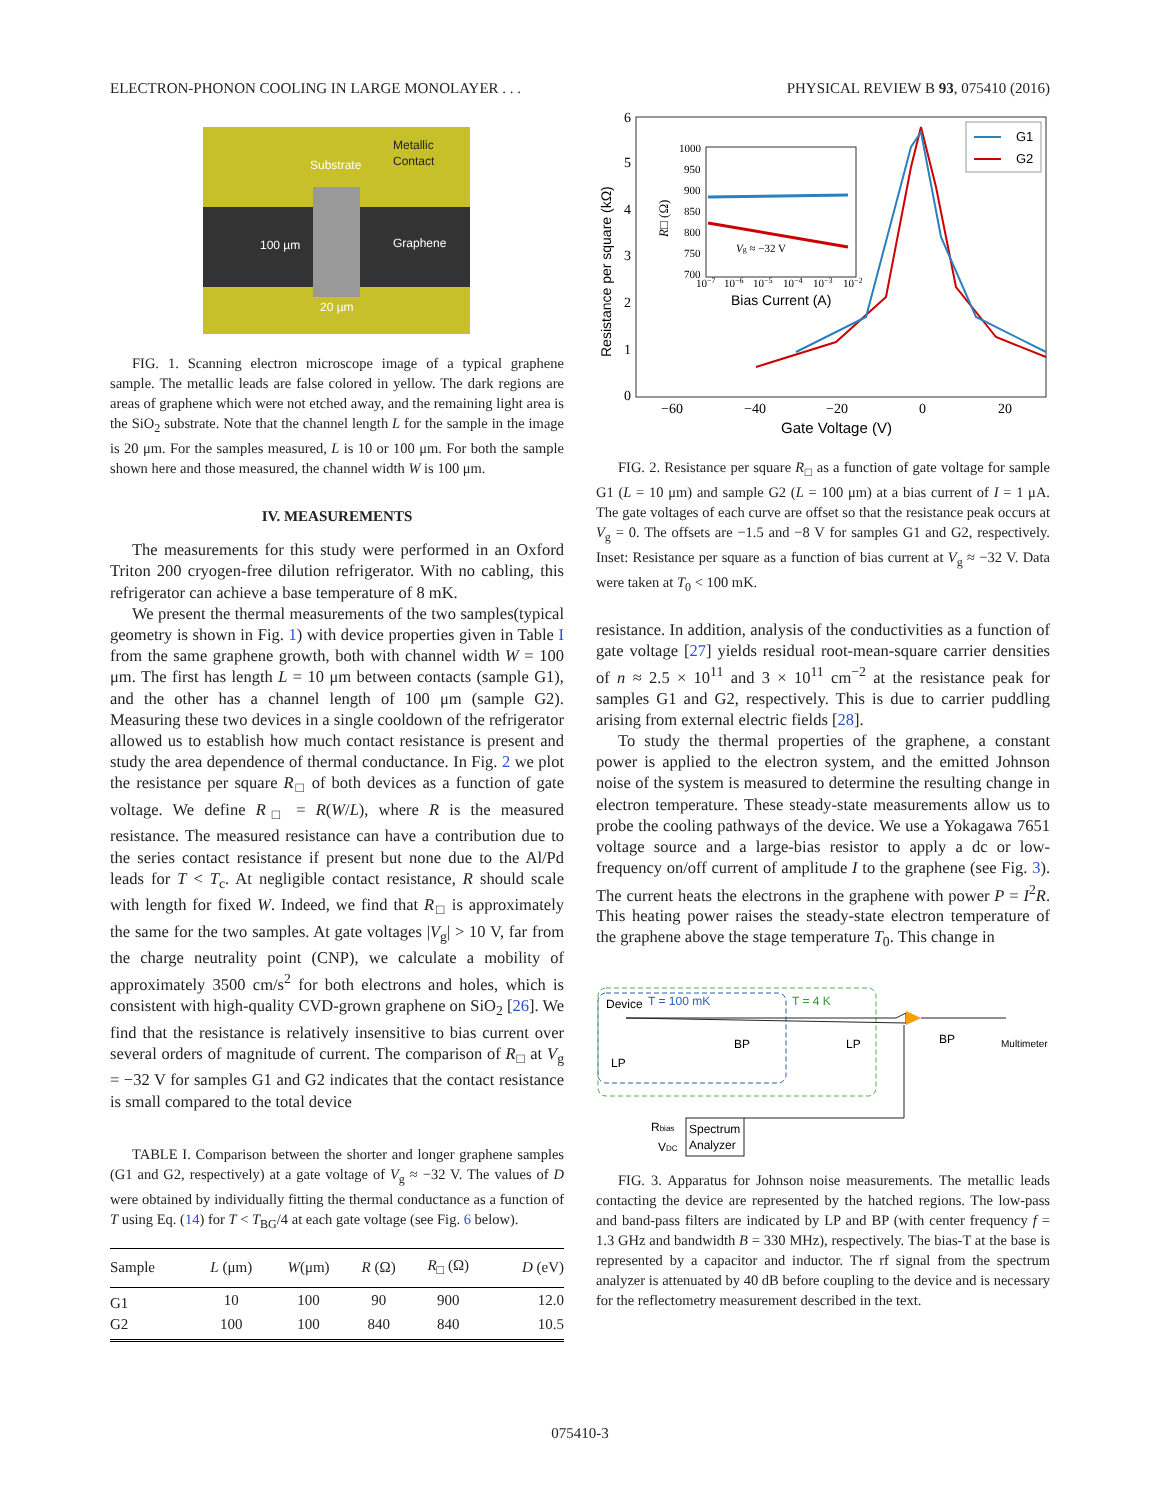ELECTRON-PHONON COOLING IN LARGE MONOLAYER . . . PHYSICAL REVIEW B 93, 075410 (2016)
Substrate
Metallic
Contact
100 µm
Graphene
20 µm
FIG. 1. Scanning electron microscope image of a typical graphene sample. The metallic leads are false colored in yellow. The dark regions are areas of graphene which were not etched away, and the remaining light area is the SiO<sub>2</sub> substrate. Note that the channel length L for the sample in the image is 20 μm. For the samples measured, L is 10 or 100 μm. For both the sample shown here and those measured, the channel width W is 100 μm.
IV. MEASUREMENTS
The measurements for this study were performed in an Oxford Triton 200 cryogen-free dilution refrigerator. With no cabling, this refrigerator can achieve a base temperature of 8 mK.
We present the thermal measurements of the two samples(typical geometry is shown in Fig. 1) with device properties given in Table I from the same graphene growth, both with channel width W = 100 μm. The first has length L = 10 μm between contacts (sample G1), and the other has a channel length of 100 μm (sample G2). Measuring these two devices in a single cooldown of the refrigerator allowed us to establish how much contact resistance is present and study the area dependence of thermal conductance. In Fig. 2 we plot the resistance per square R<sub>□</sub> of both devices as a function of gate voltage. We define R<sub>□</sub> = R(W/L), where R is the measured resistance. The measured resistance can have a contribution due to the series contact resistance if present but none due to the Al/Pd leads for T < T<sub>c</sub>. At negligible contact resistance, R should scale with length for fixed W. Indeed, we find that R<sub>□</sub> is approximately the same for the two samples. At gate voltages |V<sub>g</sub>| > 10 V, far from the charge neutrality point (CNP), we calculate a mobility of approximately 3500 cm/s<sup>2</sup> for both electrons and holes, which is consistent with high-quality CVD-grown graphene on SiO<sub>2</sub> [26]. We find that the resistance is relatively insensitive to bias current over several orders of magnitude of current. The comparison of R<sub>□</sub> at V<sub>g</sub> = −32 V for samples G1 and G2 indicates that the contact resistance is small compared to the total device
TABLE I. Comparison between the shorter and longer graphene samples (G1 and G2, respectively) at a gate voltage of V<sub>g</sub> ≈ −32 V. The values of D were obtained by individually fitting the thermal conductance as a function of T using Eq. (14) for T < T<sub>BG</sub>/4 at each gate voltage (see Fig. 6 below).
| Sample | L (μm) | W (μm) | R (Ω) | R<sub>□</sub> (Ω) | D (eV) |
| --- | --- | --- | --- | --- | --- |
| G1 | 10 | 100 | 90 | 900 | 12.0 |
| G2 | 100 | 100 | 840 | 840 | 10.5 |
6
5
4
3
2
1
0
−60
−40
−20
0
20
Gate Voltage (V)
Resistance per square (kΩ)
1000
950
900
850
800
750
700
10−7
10−6
10−5
10−4
10−3
10−2
Vg ≈ −32 V
R□ (Ω)
Bias Current (A)
G1
G2
FIG. 2. Resistance per square R<sub>□</sub> as a function of gate voltage for sample G1 (L = 10 μm) and sample G2 (L = 100 μm) at a bias current of I = 1 μA. The gate voltages of each curve are offset so that the resistance peak occurs at V<sub>g</sub> = 0. The offsets are −1.5 and −8 V for samples G1 and G2, respectively. Inset: Resistance per square as a function of bias current at V<sub>g</sub> ≈ −32 V. Data were taken at T<sub>0</sub> < 100 mK.
resistance. In addition, analysis of the conductivities as a function of gate voltage [27] yields residual root-mean-square carrier densities of n ≈ 2.5 × 10<sup>11</sup> and 3 × 10<sup>11</sup> cm<sup>−2</sup> at the resistance peak for samples G1 and G2, respectively. This is due to carrier puddling arising from external electric fields [28].
To study the thermal properties of the graphene, a constant power is applied to the electron system, and the emitted Johnson noise of the system is measured to determine the resulting change in electron temperature. These steady-state measurements allow us to probe the cooling pathways of the device. We use a Yokagawa 7651 voltage source and a large-bias resistor to apply a dc or low-frequency on/off current of amplitude I to the graphene (see Fig. 3). The current heats the electrons in the graphene with power P = I<sup>2</sup>R. This heating power raises the steady-state electron temperature of the graphene above the stage temperature T<sub>0</sub>. This change in
Device
T = 100 mK
T = 4 K
BP
LP
BP
Multimeter
LP
Spectrum
Analyzer
Rbias
VDC
FIG. 3. Apparatus for Johnson noise measurements. The metallic leads contacting the device are represented by the hatched regions. The low-pass and band-pass filters are indicated by LP and BP (with center frequency f = 1.3 GHz and bandwidth B = 330 MHz), respectively. The bias-T at the base is represented by a capacitor and inductor. The rf signal from the spectrum analyzer is attenuated by 40 dB before coupling to the device and is necessary for the reflectometry measurement described in the text.
075410-3